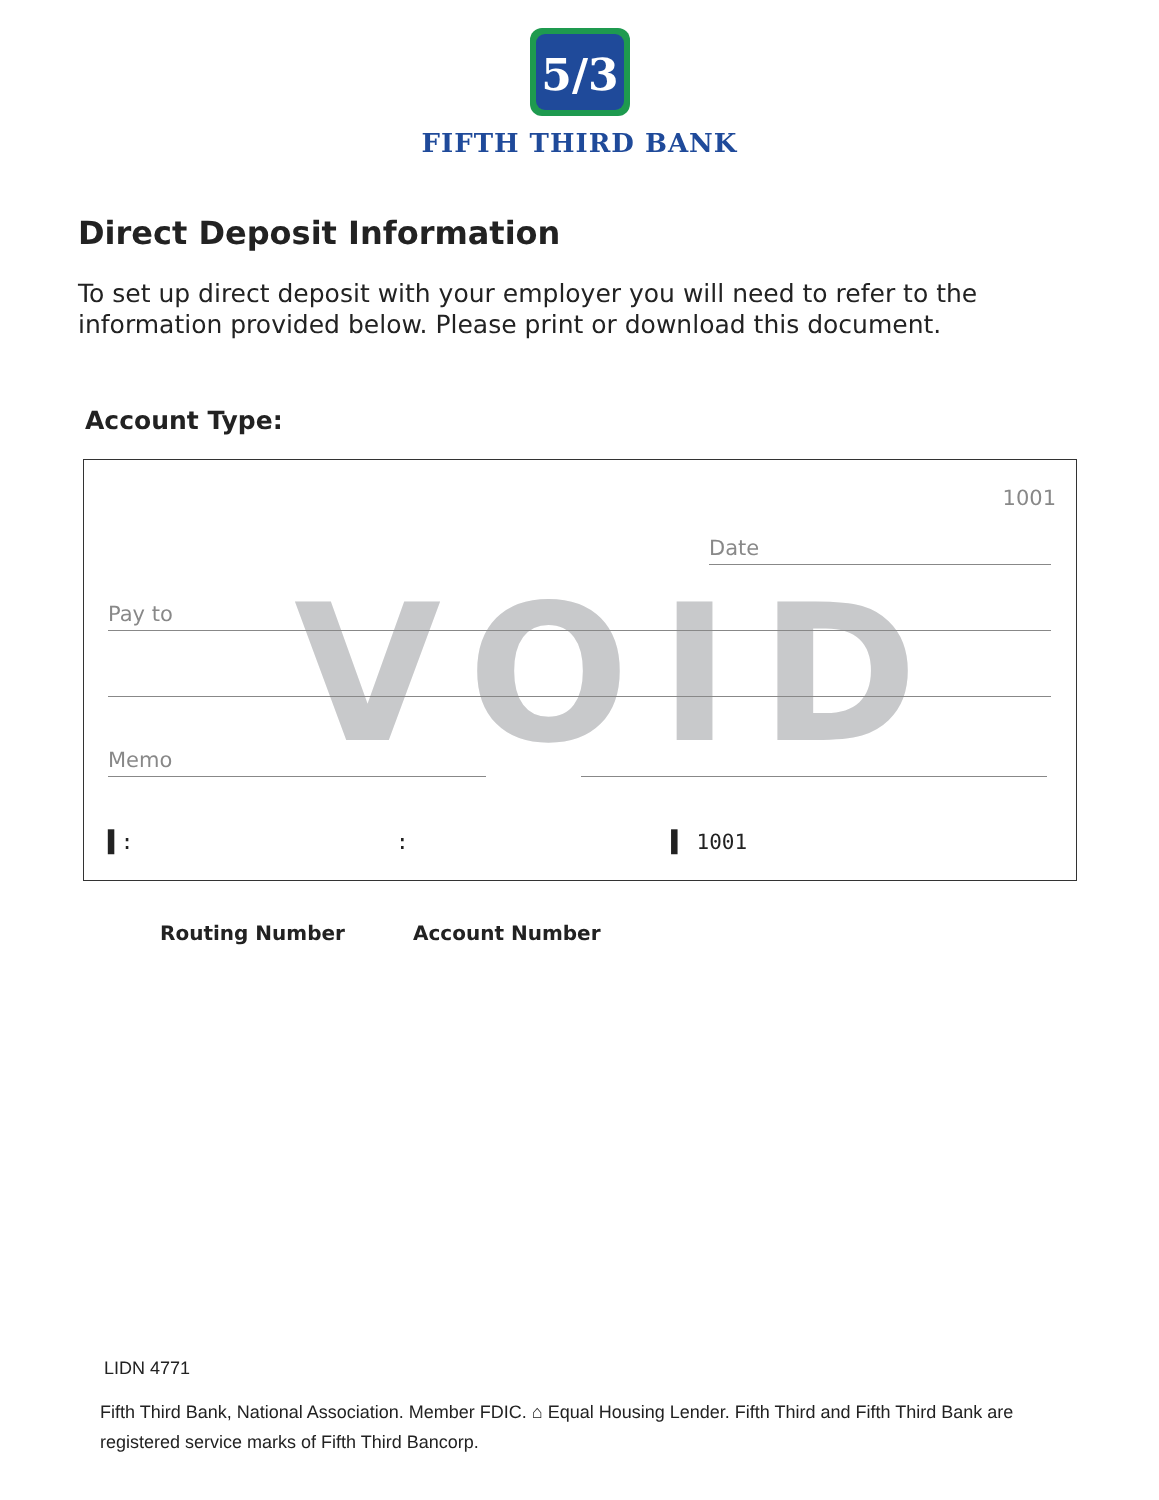5/3
FIFTH THIRD BANK
Direct Deposit Information
To set up direct deposit with your employer you will need to refer to the information provided below. Please print or download this document.
Account Type:
VOID
1001
Date
Pay to
Memo
▌: : ▌ 1001
Routing Number Account Number
LIDN 4771
Fifth Third Bank, National Association. Member FDIC. ⌂ Equal Housing Lender. Fifth Third and Fifth Third Bank are registered service marks of Fifth Third Bancorp.